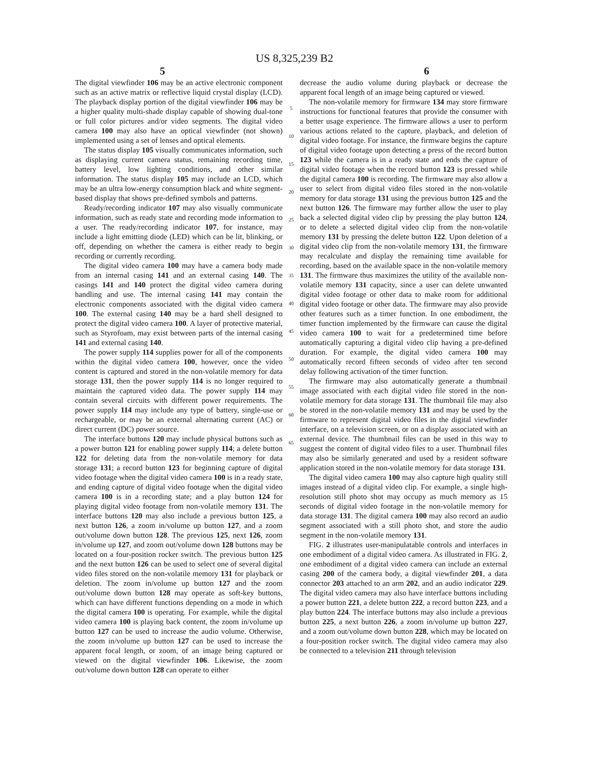US 8,325,239 B2
5 6
The digital viewfinder 106 may be an active electronic component such as an active matrix or reflective liquid crystal display (LCD). The playback display portion of the digital viewfinder 106 may be a higher quality multi-shade display capable of showing dual-tone or full color pictures and/or video segments. The digital video camera 100 may also have an optical viewfinder (not shown) implemented using a set of lenses and optical elements.
The status display 105 visually communicates information, such as displaying current camera status, remaining recording time, battery level, low lighting conditions, and other similar information. The status display 105 may include an LCD, which may be an ultra low-energy consumption black and white segment-based display that shows pre-defined symbols and patterns.
Ready/recording indicator 107 may also visually communicate information, such as ready state and recording mode information to a user. The ready/recording indicator 107, for instance, may include a light emitting diode (LED) which can be lit, blinking, or off, depending on whether the camera is either ready to begin recording or currently recording.
The digital video camera 100 may have a camera body made from an internal casing 141 and an external casing 140. The casings 141 and 140 protect the digital video camera during handling and use. The internal casing 141 may contain the electronic components associated with the digital video camera 100. The external casing 140 may be a hard shell designed to protect the digital video camera 100. A layer of protective material, such as Styrofoam, may exist between parts of the internal casing 141 and external casing 140.
The power supply 114 supplies power for all of the components within the digital video camera 100, however, once the video content is captured and stored in the non-volatile memory for data storage 131, then the power supply 114 is no longer required to maintain the captured video data. The power supply 114 may contain several circuits with different power requirements. The power supply 114 may include any type of battery, single-use or rechargeable, or may be an external alternating current (AC) or direct current (DC) power source.
The interface buttons 120 may include physical buttons such as a power button 121 for enabling power supply 114; a delete button 122 for deleting data from the non-volatile memory for data storage 131; a record button 123 for beginning capture of digital video footage when the digital video camera 100 is in a ready state, and ending capture of digital video footage when the digital video camera 100 is in a recording state; and a play button 124 for playing digital video footage from non-volatile memory 131. The interface buttons 120 may also include a previous button 125, a next button 126, a zoom in/volume up button 127, and a zoom out/volume down button 128. The previous 125, next 126, zoom in/volume up 127, and zoom out/volume down 128 buttons may be located on a four-position rocker switch. The previous button 125 and the next button 126 can be used to select one of several digital video files stored on the non-volatile memory 131 for playback or deletion. The zoom in/volume up button 127 and the zoom out/volume down button 128 may operate as soft-key buttons, which can have different functions depending on a mode in which the digital camera 100 is operating. For example, while the digital video camera 100 is playing back content, the zoom in/volume up button 127 can be used to increase the audio volume. Otherwise, the zoom in/volume up button 127 can be used to increase the apparent focal length, or zoom, of an image being captured or viewed on the digital viewfinder 106. Likewise, the zoom out/volume down button 128 can operate to either
5
10
15
20
25
30
35
40
45
50
55
60
65
decrease the audio volume during playback or decrease the apparent focal length of an image being captured or viewed.
The non-volatile memory for firmware 134 may store firmware instructions for functional features that provide the consumer with a better usage experience. The firmware allows a user to perform various actions related to the capture, playback, and deletion of digital video footage. For instance, the firmware begins the capture of digital video footage upon detecting a press of the record button 123 while the camera is in a ready state and ends the capture of digital video footage when the record button 123 is pressed while the digital camera 100 is recording. The firmware may also allow a user to select from digital video files stored in the non-volatile memory for data storage 131 using the previous button 125 and the next button 126. The firmware may further allow the user to play back a selected digital video clip by pressing the play button 124, or to delete a selected digital video clip from the non-volatile memory 131 by pressing the delete button 122. Upon deletion of a digital video clip from the non-volatile memory 131, the firmware may recalculate and display the remaining time available for recording, based on the available space in the non-volatile memory 131. The firmware thus maximizes the utility of the available non-volatile memory 131 capacity, since a user can delete unwanted digital video footage or other data to make room for additional digital video footage or other data. The firmware may also provide other features such as a timer function. In one embodiment, the timer function implemented by the firmware can cause the digital video camera 100 to wait for a predetermined time before automatically capturing a digital video clip having a pre-defined duration. For example, the digital video camera 100 may automatically record fifteen seconds of video after ten second delay following activation of the timer function.
The firmware may also automatically generate a thumbnail image associated with each digital video file stored in the non-volatile memory for data storage 131. The thumbnail file may also be stored in the non-volatile memory 131 and may be used by the firmware to represent digital video files in the digital viewfinder interface, on a television screen, or on a display associated with an external device. The thumbnail files can be used in this way to suggest the content of digital video files to a user. Thumbnail files may also be similarly generated and used by a resident software application stored in the non-volatile memory for data storage 131.
The digital video camera 100 may also capture high quality still images instead of a digital video clip. For example, a single high-resolution still photo shot may occupy as much memory as 15 seconds of digital video footage in the non-volatile memory for data storage 131. The digital camera 100 may also record an audio segment associated with a still photo shot, and store the audio segment in the non-volatile memory 131.
FIG. 2 illustrates user-manipulatable controls and interfaces in one embodiment of a digital video camera. As illustrated in FIG. 2, one embodiment of a digital video camera can include an external casing 200 of the camera body, a digital viewfinder 201, a data connector 203 attached to an arm 202, and an audio indicator 229. The digital video camera may also have interface buttons including a power button 221, a delete button 222, a record button 223, and a play button 224. The interface buttons may also include a previous button 225, a next button 226, a zoom in/volume up button 227, and a zoom out/volume down button 228, which may be located on a four-position rocker switch. The digital video camera may also be connected to a television 211 through television